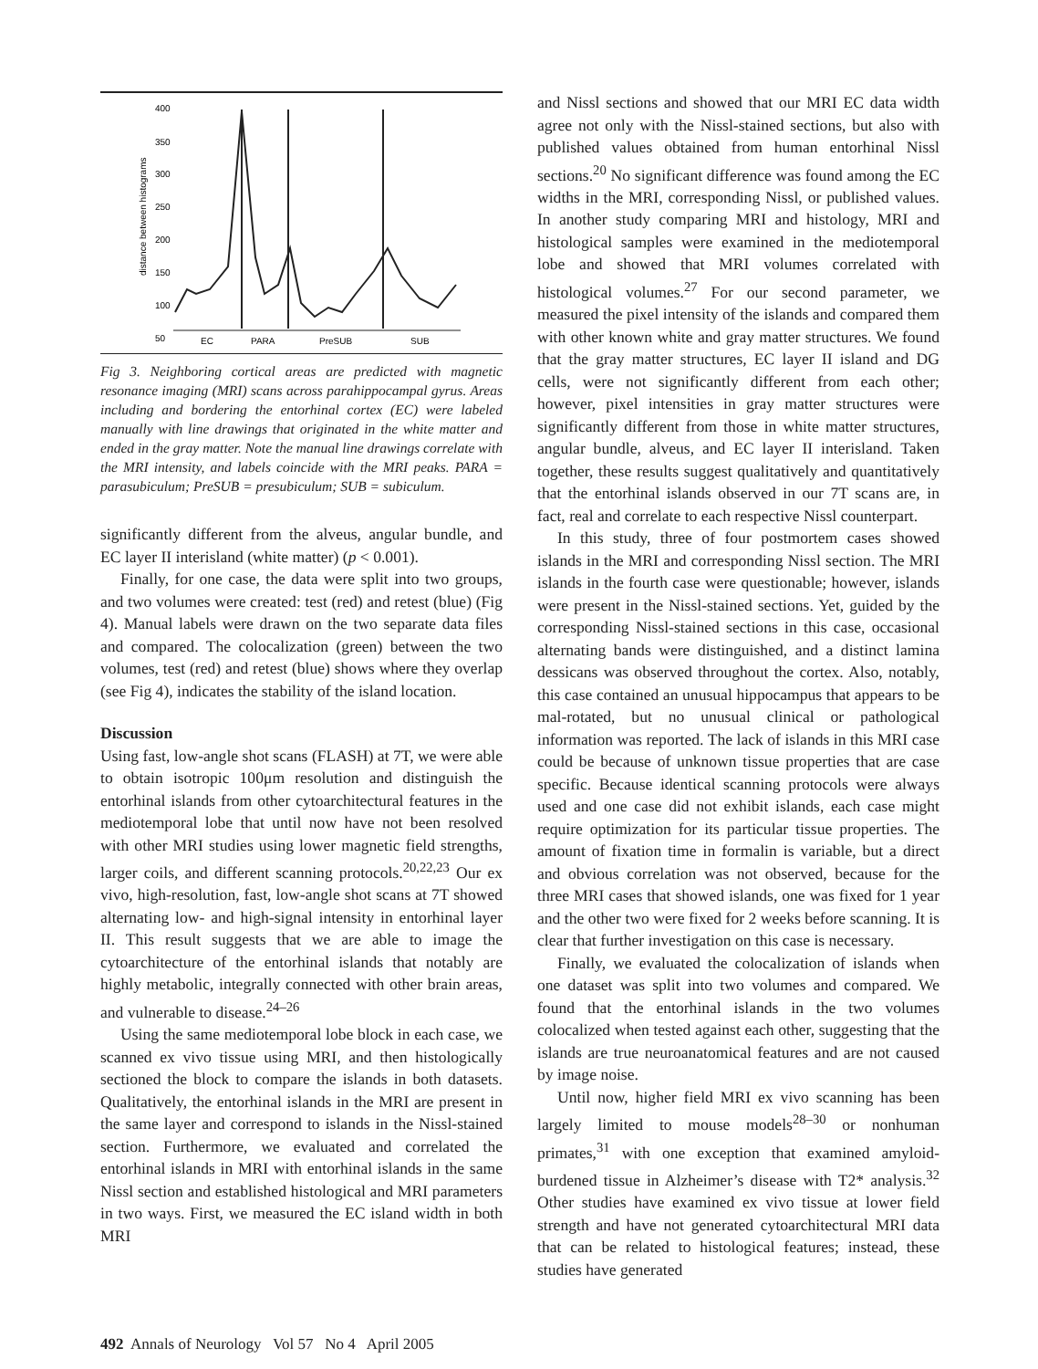400
350
300
250
200
150
100
50
distance between histograms
EC
PARA
PreSUB
SUB
Fig 3. Neighboring cortical areas are predicted with magnetic resonance imaging (MRI) scans across parahippocampal gyrus. Areas including and bordering the entorhinal cortex (EC) were labeled manually with line drawings that originated in the white matter and ended in the gray matter. Note the manual line drawings correlate with the MRI intensity, and labels coincide with the MRI peaks. PARA = parasubiculum; PreSUB = presubiculum; SUB = subiculum.
significantly different from the alveus, angular bundle, and EC layer II interisland (white matter) (p < 0.001).
Finally, for one case, the data were split into two groups, and two volumes were created: test (red) and retest (blue) (Fig 4). Manual labels were drawn on the two separate data files and compared. The colocalization (green) between the two volumes, test (red) and retest (blue) shows where they overlap (see Fig 4), indicates the stability of the island location.
Discussion
Using fast, low-angle shot scans (FLASH) at 7T, we were able to obtain isotropic 100μm resolution and distinguish the entorhinal islands from other cytoarchitectural features in the mediotemporal lobe that until now have not been resolved with other MRI studies using lower magnetic field strengths, larger coils, and different scanning protocols.<sup>20,22,23</sup> Our ex vivo, high-resolution, fast, low-angle shot scans at 7T showed alternating low- and high-signal intensity in entorhinal layer II. This result suggests that we are able to image the cytoarchitecture of the entorhinal islands that notably are highly metabolic, integrally connected with other brain areas, and vulnerable to disease.<sup>24–26</sup>
Using the same mediotemporal lobe block in each case, we scanned ex vivo tissue using MRI, and then histologically sectioned the block to compare the islands in both datasets. Qualitatively, the entorhinal islands in the MRI are present in the same layer and correspond to islands in the Nissl-stained section. Furthermore, we evaluated and correlated the entorhinal islands in MRI with entorhinal islands in the same Nissl section and established histological and MRI parameters in two ways. First, we measured the EC island width in both MRI
and Nissl sections and showed that our MRI EC data width agree not only with the Nissl-stained sections, but also with published values obtained from human entorhinal Nissl sections.<sup>20</sup> No significant difference was found among the EC widths in the MRI, corresponding Nissl, or published values. In another study comparing MRI and histology, MRI and histological samples were examined in the mediotemporal lobe and showed that MRI volumes correlated with histological volumes.<sup>27</sup> For our second parameter, we measured the pixel intensity of the islands and compared them with other known white and gray matter structures. We found that the gray matter structures, EC layer II island and DG cells, were not significantly different from each other; however, pixel intensities in gray matter structures were significantly different from those in white matter structures, angular bundle, alveus, and EC layer II interisland. Taken together, these results suggest qualitatively and quantitatively that the entorhinal islands observed in our 7T scans are, in fact, real and correlate to each respective Nissl counterpart.
In this study, three of four postmortem cases showed islands in the MRI and corresponding Nissl section. The MRI islands in the fourth case were questionable; however, islands were present in the Nissl-stained sections. Yet, guided by the corresponding Nissl-stained sections in this case, occasional alternating bands were distinguished, and a distinct lamina dessicans was observed throughout the cortex. Also, notably, this case contained an unusual hippocampus that appears to be mal-rotated, but no unusual clinical or pathological information was reported. The lack of islands in this MRI case could be because of unknown tissue properties that are case specific. Because identical scanning protocols were always used and one case did not exhibit islands, each case might require optimization for its particular tissue properties. The amount of fixation time in formalin is variable, but a direct and obvious correlation was not observed, because for the three MRI cases that showed islands, one was fixed for 1 year and the other two were fixed for 2 weeks before scanning. It is clear that further investigation on this case is necessary.
Finally, we evaluated the colocalization of islands when one dataset was split into two volumes and compared. We found that the entorhinal islands in the two volumes colocalized when tested against each other, suggesting that the islands are true neuroanatomical features and are not caused by image noise.
Until now, higher field MRI ex vivo scanning has been largely limited to mouse models<sup>28–30</sup> or nonhuman primates,<sup>31</sup> with one exception that examined amyloid-burdened tissue in Alzheimer’s disease with T2* analysis.<sup>32</sup> Other studies have examined ex vivo tissue at lower field strength and have not generated cytoarchitectural MRI data that can be related to histological features; instead, these studies have generated
492 Annals of Neurology Vol 57 No 4 April 2005